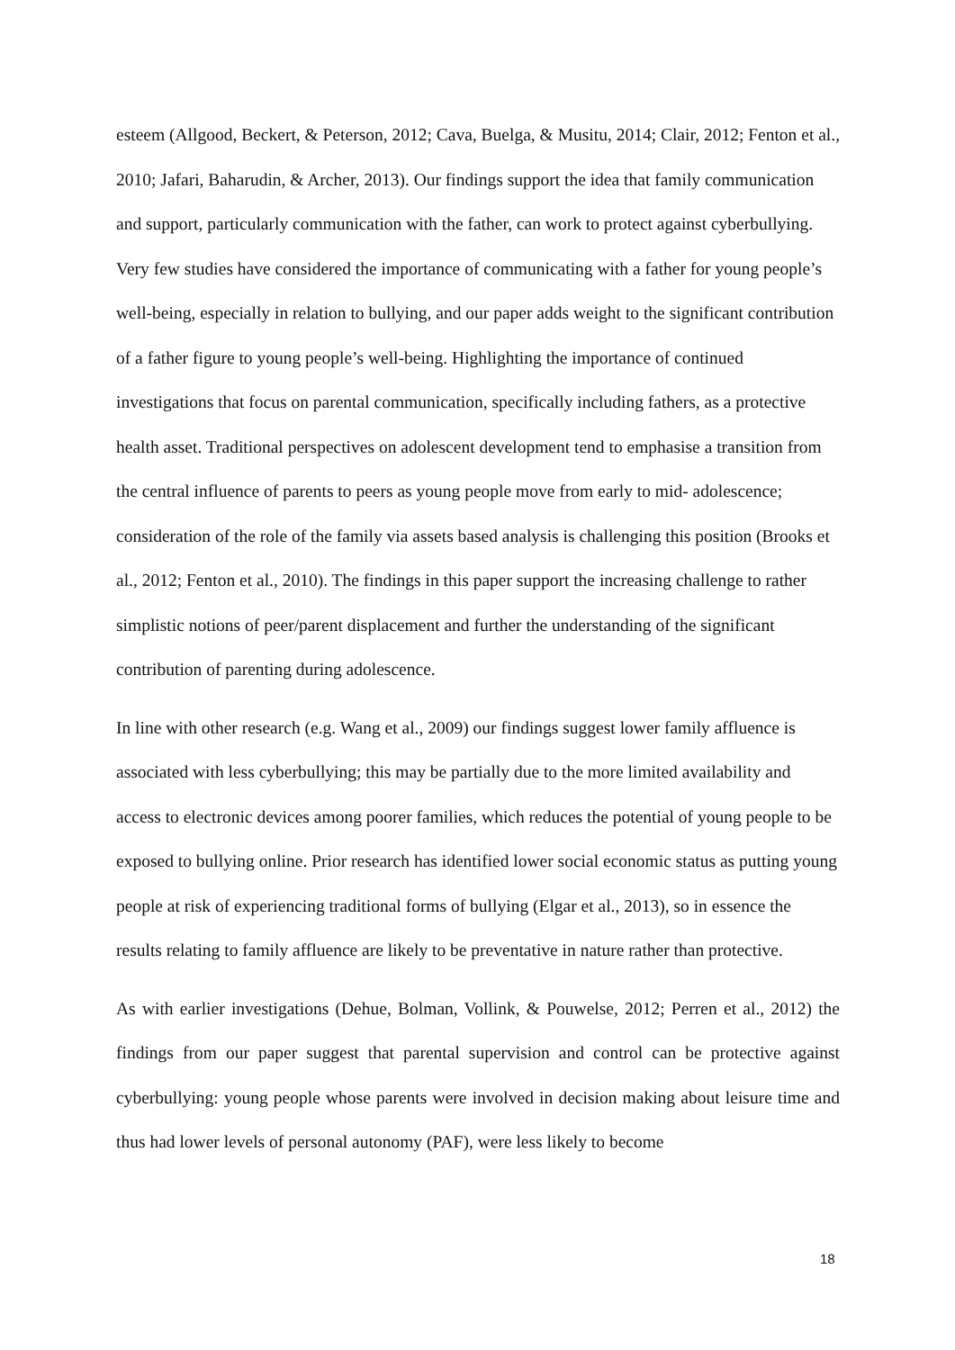esteem (Allgood, Beckert, & Peterson, 2012; Cava, Buelga, & Musitu, 2014; Clair, 2012; Fenton et al., 2010; Jafari, Baharudin, & Archer, 2013). Our findings support the idea that family communication and support, particularly communication with the father, can work to protect against cyberbullying. Very few studies have considered the importance of communicating with a father for young people’s well-being, especially in relation to bullying, and our paper adds weight to the significant contribution of a father figure to young people’s well-being. Highlighting the importance of continued investigations that focus on parental communication, specifically including fathers, as a protective health asset. Traditional perspectives on adolescent development tend to emphasise a transition from the central influence of parents to peers as young people move from early to mid- adolescence; consideration of the role of the family via assets based analysis is challenging this position (Brooks et al., 2012; Fenton et al., 2010). The findings in this paper support the increasing challenge to rather simplistic notions of peer/parent displacement and further the understanding of the significant contribution of parenting during adolescence.
In line with other research (e.g. Wang et al., 2009) our findings suggest lower family affluence is associated with less cyberbullying; this may be partially due to the more limited availability and access to electronic devices among poorer families, which reduces the potential of young people to be exposed to bullying online. Prior research has identified lower social economic status as putting young people at risk of experiencing traditional forms of bullying (Elgar et al., 2013), so in essence the results relating to family affluence are likely to be preventative in nature rather than protective.
As with earlier investigations (Dehue, Bolman, Vollink, & Pouwelse, 2012; Perren et al., 2012) the findings from our paper suggest that parental supervision and control can be protective against cyberbullying: young people whose parents were involved in decision making about leisure time and thus had lower levels of personal autonomy (PAF), were less likely to become
18